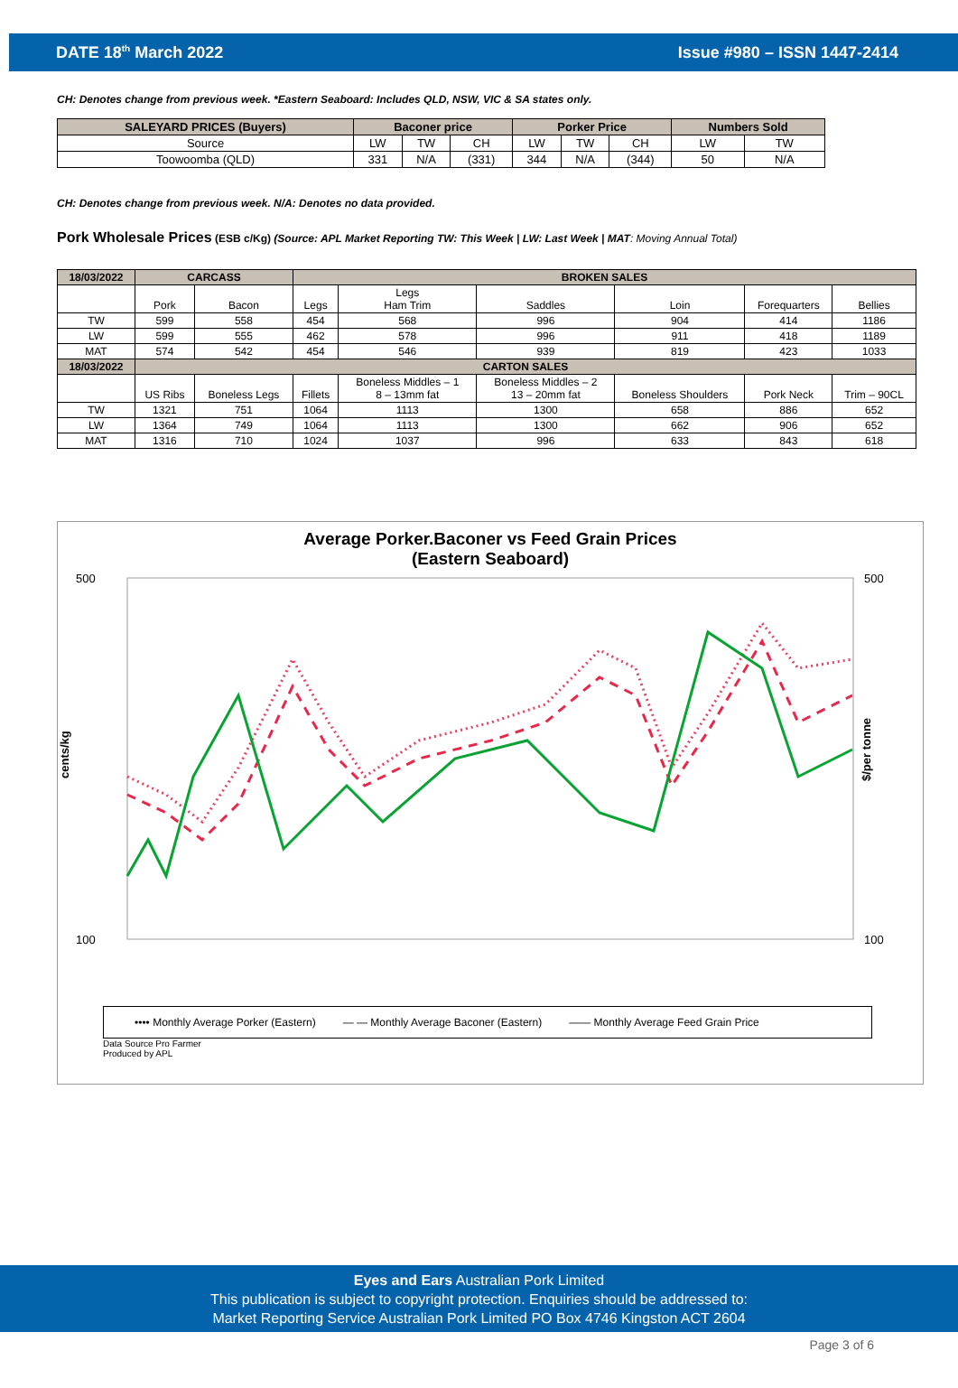DATE 18<sup>th</sup> March 2022 Issue #980 – ISSN 1447-2414
CH: Denotes change from previous week. *Eastern Seaboard: Includes QLD, NSW, VIC & SA states only.
| SALEYARD PRICES (Buyers) | Baconer price | | | Porker Price | | | Numbers Sold | |
| --- | --- | --- | --- | --- | --- | --- | --- | --- |
| Source | LW | TW | CH | LW | TW | CH | LW | TW |
| Toowoomba (QLD) | 331 | N/A | (331) | 344 | N/A | (344) | 50 | N/A |
CH: Denotes change from previous week. N/A: Denotes no data provided.
Pork Wholesale Prices (ESB c/Kg) (Source: APL Market Reporting TW: This Week | LW: Last Week | MAT: Moving Annual Total)
| 18/03/2022 | CARCASS | | BROKEN SALES | | | | | |
| --- | --- | --- | --- | --- | --- | --- | --- | --- |
| | Pork | Bacon | Legs | Legs Ham Trim | Saddles | Loin | Forequarters | Bellies |
| TW | 599 | 558 | 454 | 568 | 996 | 904 | 414 | 1186 |
| LW | 599 | 555 | 462 | 578 | 996 | 911 | 418 | 1189 |
| MAT | 574 | 542 | 454 | 546 | 939 | 819 | 423 | 1033 |
| 18/03/2022 | CARTON SALES | | | | | | | |
| | US Ribs | Boneless Legs | Fillets | Boneless Middles – 1 8 – 13mm fat | Boneless Middles – 2 13 – 20mm fat | Boneless Shoulders | Pork Neck | Trim – 90CL |
| TW | 1321 | 751 | 1064 | 1113 | 1300 | 658 | 886 | 652 |
| LW | 1364 | 749 | 1064 | 1113 | 1300 | 662 | 906 | 652 |
| MAT | 1316 | 710 | 1024 | 1037 | 996 | 633 | 843 | 618 |
Average Porker.Baconer vs Feed Grain Prices
(Eastern Seaboard)
500
100
500
100
cents/kg
$/per tonne
•••• Monthly Average Porker (Eastern) — — Monthly Average Baconer (Eastern) —— Monthly Average Feed Grain Price
Data Source Pro Farmer
Produced by APL
Eyes and Ears Australian Pork Limited
This publication is subject to copyright protection. Enquiries should be addressed to:
Market Reporting Service Australian Pork Limited PO Box 4746 Kingston ACT 2604
Page 3 of 6